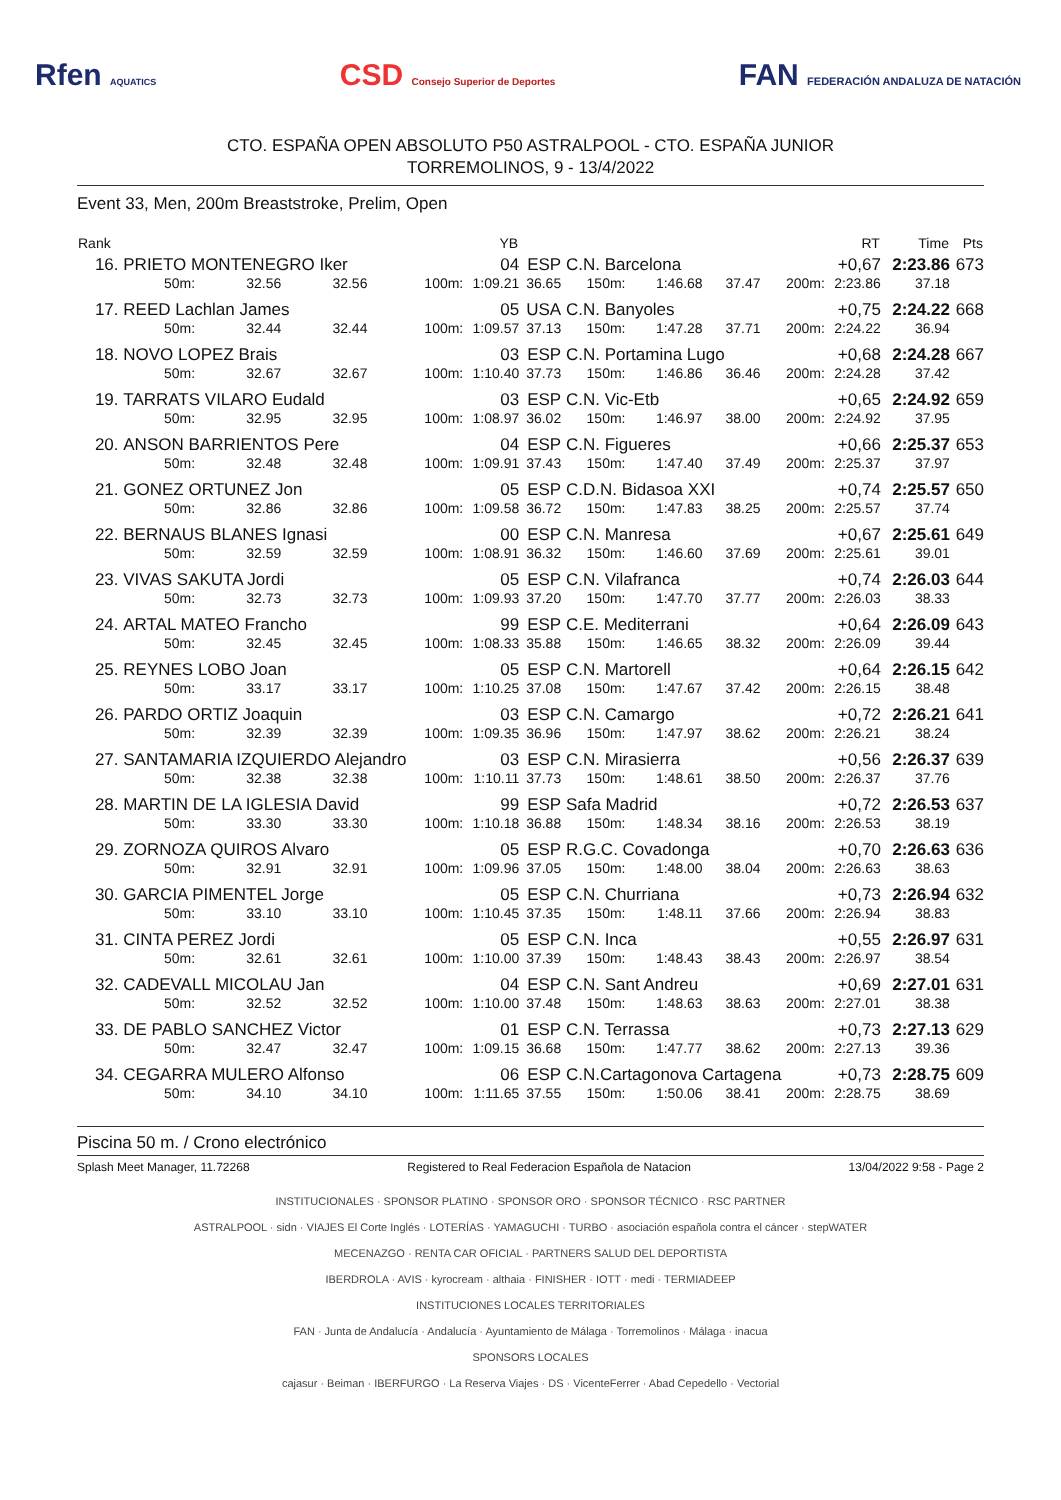Rfen AQUATICS CSD Consejo Superior de Deportes FAN FEDERACIÓN ANDALUZA DE NATACIÓN
CTO. ESPAÑA OPEN ABSOLUTO P50 ASTRALPOOL - CTO. ESPAÑA JUNIOR
TORREMOLINOS, 9 - 13/4/2022
Event 33, Men, 200m Breaststroke, Prelim, Open
| Rank | | | | | YB | | | | | | RT | Time | Pts |
| --- | --- | --- | --- | --- | --- | --- | --- | --- | --- | --- | --- | --- | --- |
| 16. | PRIETO MONTENEGRO Iker | | | | 04 | ESP | C.N. Barcelona | | | | +0,67 | 2:23.86 | 673 |
| | 50m: | 32.56 | 32.56 | 100m: | 1:09.21 | 36.65 | 150m: | 1:46.68 | 37.47 | 200m: | 2:23.86 | 37.18 | |
| 17. | REED Lachlan James | | | | 05 | USA | C.N. Banyoles | | | | +0,75 | 2:24.22 | 668 |
| | 50m: | 32.44 | 32.44 | 100m: | 1:09.57 | 37.13 | 150m: | 1:47.28 | 37.71 | 200m: | 2:24.22 | 36.94 | |
| 18. | NOVO LOPEZ Brais | | | | 03 | ESP | C.N. Portamina Lugo | | | | +0,68 | 2:24.28 | 667 |
| | 50m: | 32.67 | 32.67 | 100m: | 1:10.40 | 37.73 | 150m: | 1:46.86 | 36.46 | 200m: | 2:24.28 | 37.42 | |
| 19. | TARRATS VILARO Eudald | | | | 03 | ESP | C.N. Vic-Etb | | | | +0,65 | 2:24.92 | 659 |
| | 50m: | 32.95 | 32.95 | 100m: | 1:08.97 | 36.02 | 150m: | 1:46.97 | 38.00 | 200m: | 2:24.92 | 37.95 | |
| 20. | ANSON BARRIENTOS Pere | | | | 04 | ESP | C.N. Figueres | | | | +0,66 | 2:25.37 | 653 |
| | 50m: | 32.48 | 32.48 | 100m: | 1:09.91 | 37.43 | 150m: | 1:47.40 | 37.49 | 200m: | 2:25.37 | 37.97 | |
| 21. | GONEZ ORTUNEZ Jon | | | | 05 | ESP | C.D.N. Bidasoa XXI | | | | +0,74 | 2:25.57 | 650 |
| | 50m: | 32.86 | 32.86 | 100m: | 1:09.58 | 36.72 | 150m: | 1:47.83 | 38.25 | 200m: | 2:25.57 | 37.74 | |
| 22. | BERNAUS BLANES Ignasi | | | | 00 | ESP | C.N. Manresa | | | | +0,67 | 2:25.61 | 649 |
| | 50m: | 32.59 | 32.59 | 100m: | 1:08.91 | 36.32 | 150m: | 1:46.60 | 37.69 | 200m: | 2:25.61 | 39.01 | |
| 23. | VIVAS SAKUTA Jordi | | | | 05 | ESP | C.N. Vilafranca | | | | +0,74 | 2:26.03 | 644 |
| | 50m: | 32.73 | 32.73 | 100m: | 1:09.93 | 37.20 | 150m: | 1:47.70 | 37.77 | 200m: | 2:26.03 | 38.33 | |
| 24. | ARTAL MATEO Francho | | | | 99 | ESP | C.E. Mediterrani | | | | +0,64 | 2:26.09 | 643 |
| | 50m: | 32.45 | 32.45 | 100m: | 1:08.33 | 35.88 | 150m: | 1:46.65 | 38.32 | 200m: | 2:26.09 | 39.44 | |
| 25. | REYNES LOBO Joan | | | | 05 | ESP | C.N. Martorell | | | | +0,64 | 2:26.15 | 642 |
| | 50m: | 33.17 | 33.17 | 100m: | 1:10.25 | 37.08 | 150m: | 1:47.67 | 37.42 | 200m: | 2:26.15 | 38.48 | |
| 26. | PARDO ORTIZ Joaquin | | | | 03 | ESP | C.N. Camargo | | | | +0,72 | 2:26.21 | 641 |
| | 50m: | 32.39 | 32.39 | 100m: | 1:09.35 | 36.96 | 150m: | 1:47.97 | 38.62 | 200m: | 2:26.21 | 38.24 | |
| 27. | SANTAMARIA IZQUIERDO Alejandro | | | | 03 | ESP | C.N. Mirasierra | | | | +0,56 | 2:26.37 | 639 |
| | 50m: | 32.38 | 32.38 | 100m: | 1:10.11 | 37.73 | 150m: | 1:48.61 | 38.50 | 200m: | 2:26.37 | 37.76 | |
| 28. | MARTIN DE LA IGLESIA David | | | | 99 | ESP | Safa Madrid | | | | +0,72 | 2:26.53 | 637 |
| | 50m: | 33.30 | 33.30 | 100m: | 1:10.18 | 36.88 | 150m: | 1:48.34 | 38.16 | 200m: | 2:26.53 | 38.19 | |
| 29. | ZORNOZA QUIROS Alvaro | | | | 05 | ESP | R.G.C. Covadonga | | | | +0,70 | 2:26.63 | 636 |
| | 50m: | 32.91 | 32.91 | 100m: | 1:09.96 | 37.05 | 150m: | 1:48.00 | 38.04 | 200m: | 2:26.63 | 38.63 | |
| 30. | GARCIA PIMENTEL Jorge | | | | 05 | ESP | C.N. Churriana | | | | +0,73 | 2:26.94 | 632 |
| | 50m: | 33.10 | 33.10 | 100m: | 1:10.45 | 37.35 | 150m: | 1:48.11 | 37.66 | 200m: | 2:26.94 | 38.83 | |
| 31. | CINTA PEREZ Jordi | | | | 05 | ESP | C.N. Inca | | | | +0,55 | 2:26.97 | 631 |
| | 50m: | 32.61 | 32.61 | 100m: | 1:10.00 | 37.39 | 150m: | 1:48.43 | 38.43 | 200m: | 2:26.97 | 38.54 | |
| 32. | CADEVALL MICOLAU Jan | | | | 04 | ESP | C.N. Sant Andreu | | | | +0,69 | 2:27.01 | 631 |
| | 50m: | 32.52 | 32.52 | 100m: | 1:10.00 | 37.48 | 150m: | 1:48.63 | 38.63 | 200m: | 2:27.01 | 38.38 | |
| 33. | DE PABLO SANCHEZ Victor | | | | 01 | ESP | C.N. Terrassa | | | | +0,73 | 2:27.13 | 629 |
| | 50m: | 32.47 | 32.47 | 100m: | 1:09.15 | 36.68 | 150m: | 1:47.77 | 38.62 | 200m: | 2:27.13 | 39.36 | |
| 34. | CEGARRA MULERO Alfonso | | | | 06 | ESP | C.N.Cartagonova Cartagena | | | | +0,73 | 2:28.75 | 609 |
| | 50m: | 34.10 | 34.10 | 100m: | 1:11.65 | 37.55 | 150m: | 1:50.06 | 38.41 | 200m: | 2:28.75 | 38.69 | |
Piscina 50 m. / Crono electrónico
Splash Meet Manager, 11.72268 Registered to Real Federacion Española de Natacion 13/04/2022 9:58 - Page 2
INSTITUCIONALES · SPONSOR PLATINO · SPONSOR ORO · SPONSOR TÉCNICO · RSC PARTNER
ASTRALPOOL · sidn · VIAJES El Corte Inglés · LOTERÍAS · YAMAGUCHI · TURBO · asociación española contra el cáncer · stepWATER
MECENAZGO · RENTA CAR OFICIAL · PARTNERS SALUD DEL DEPORTISTA
IBERDROLA · AVIS · kyrocream · althaia · FINISHER · IOTT · medi · TERMIADEEP
INSTITUCIONES LOCALES TERRITORIALES
FAN · Junta de Andalucía · Andalucía · Ayuntamiento de Málaga · Torremolinos · Málaga · inacua
SPONSORS LOCALES
cajasur · Beiman · IBERFURGO · La Reserva Viajes · DS · VicenteFerrer · Abad Cepedello · Vectorial